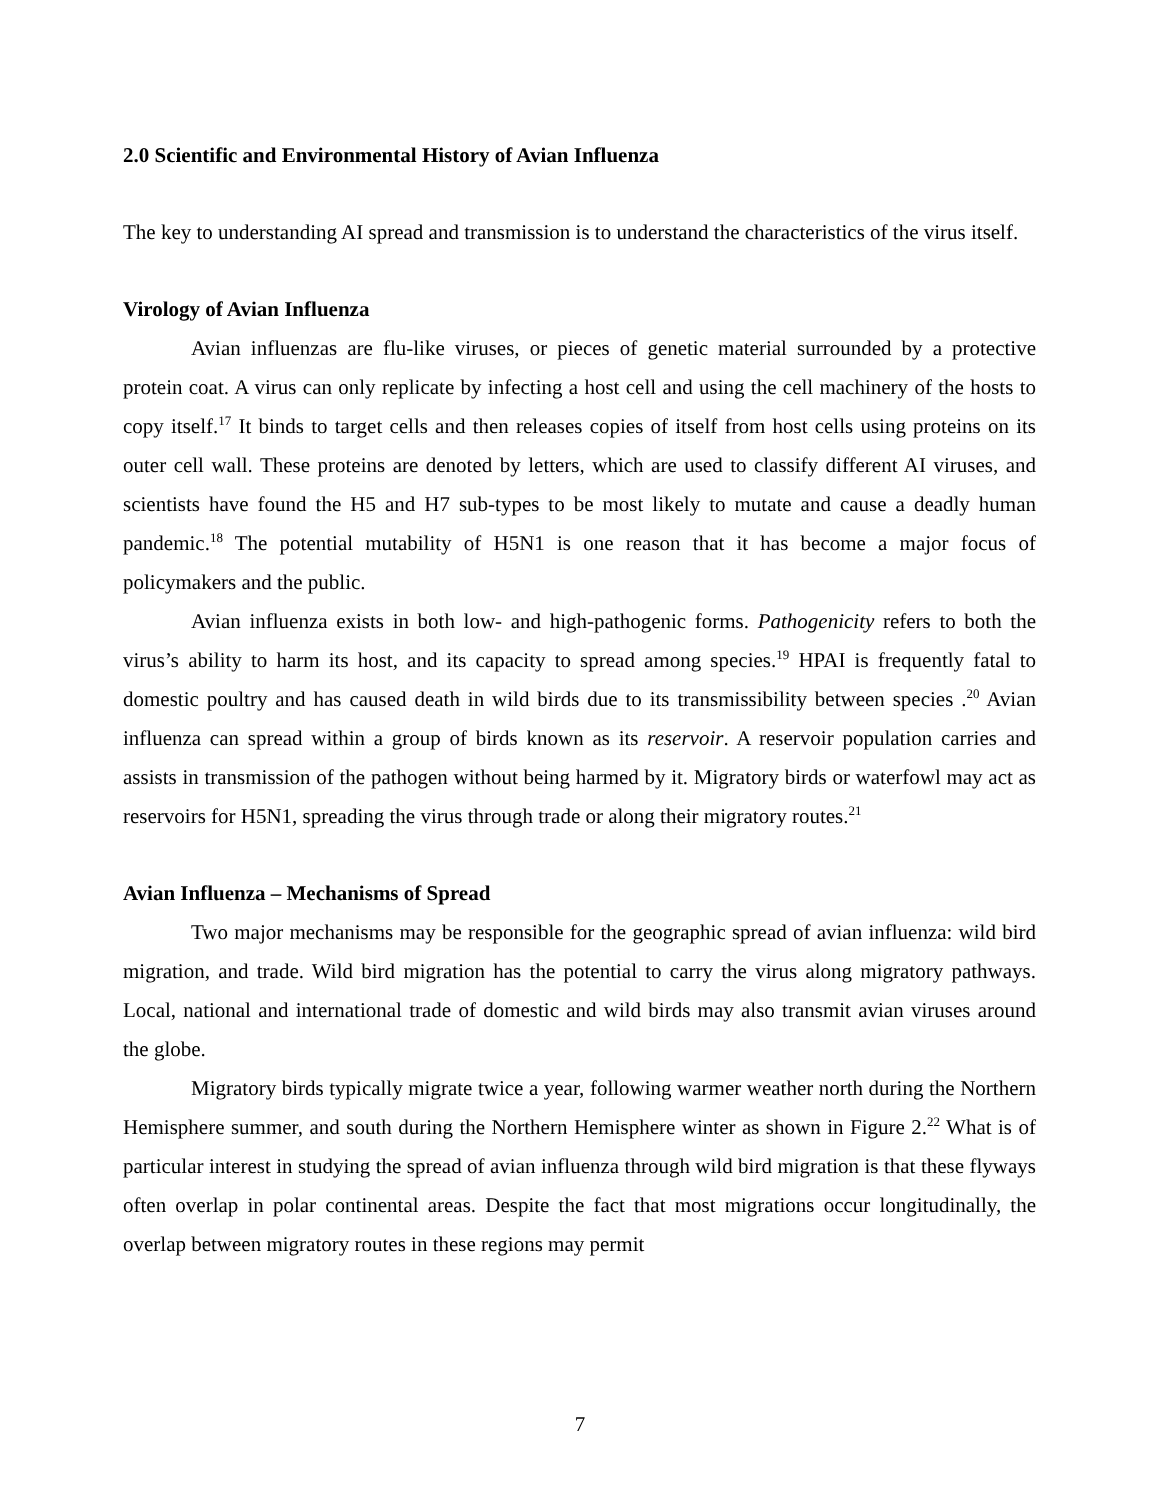2.0 Scientific and Environmental History of Avian Influenza
The key to understanding AI spread and transmission is to understand the characteristics of the virus itself.
Virology of Avian Influenza
Avian influenzas are flu-like viruses, or pieces of genetic material surrounded by a protective protein coat. A virus can only replicate by infecting a host cell and using the cell machinery of the hosts to copy itself.<sup>17</sup> It binds to target cells and then releases copies of itself from host cells using proteins on its outer cell wall. These proteins are denoted by letters, which are used to classify different AI viruses, and scientists have found the H5 and H7 sub-types to be most likely to mutate and cause a deadly human pandemic.<sup>18</sup> The potential mutability of H5N1 is one reason that it has become a major focus of policymakers and the public.
Avian influenza exists in both low- and high-pathogenic forms. Pathogenicity refers to both the virus’s ability to harm its host, and its capacity to spread among species.<sup>19</sup> HPAI is frequently fatal to domestic poultry and has caused death in wild birds due to its transmissibility between species .<sup>20</sup> Avian influenza can spread within a group of birds known as its reservoir. A reservoir population carries and assists in transmission of the pathogen without being harmed by it. Migratory birds or waterfowl may act as reservoirs for H5N1, spreading the virus through trade or along their migratory routes.<sup>21</sup>
Avian Influenza – Mechanisms of Spread
Two major mechanisms may be responsible for the geographic spread of avian influenza: wild bird migration, and trade. Wild bird migration has the potential to carry the virus along migratory pathways. Local, national and international trade of domestic and wild birds may also transmit avian viruses around the globe.
Migratory birds typically migrate twice a year, following warmer weather north during the Northern Hemisphere summer, and south during the Northern Hemisphere winter as shown in Figure 2.<sup>22</sup> What is of particular interest in studying the spread of avian influenza through wild bird migration is that these flyways often overlap in polar continental areas. Despite the fact that most migrations occur longitudinally, the overlap between migratory routes in these regions may permit
7